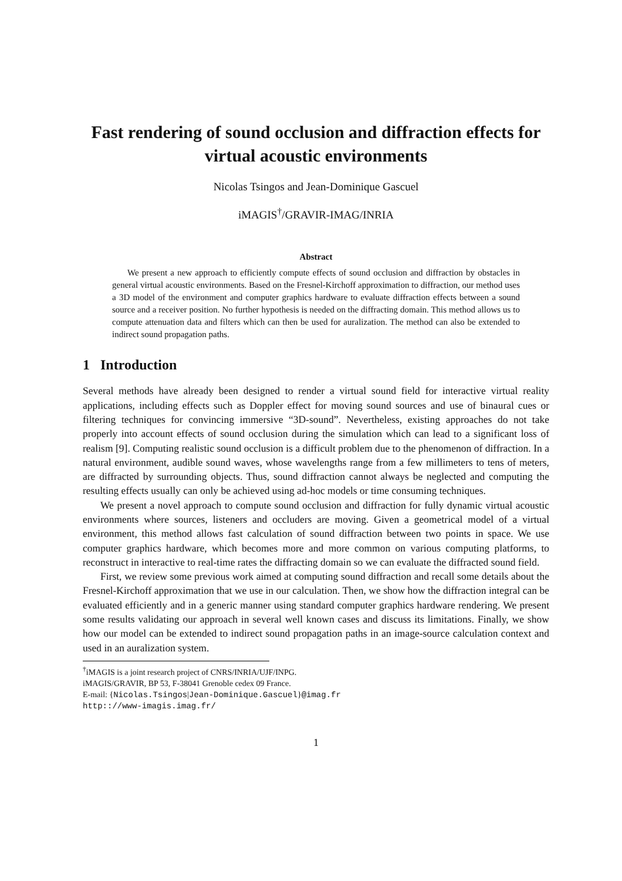Fast rendering of sound occlusion and diffraction effects for virtual acoustic environments
Nicolas Tsingos and Jean-Dominique Gascuel
iMAGIS<sup>†</sup>/GRAVIR-IMAG/INRIA
Abstract
We present a new approach to efficiently compute effects of sound occlusion and diffraction by obstacles in general virtual acoustic environments. Based on the Fresnel-Kirchoff approximation to diffraction, our method uses a 3D model of the environment and computer graphics hardware to evaluate diffraction effects between a sound source and a receiver position. No further hypothesis is needed on the diffracting domain. This method allows us to compute attenuation data and filters which can then be used for auralization. The method can also be extended to indirect sound propagation paths.
1 Introduction
Several methods have already been designed to render a virtual sound field for interactive virtual reality applications, including effects such as Doppler effect for moving sound sources and use of binaural cues or filtering techniques for convincing immersive “3D-sound”. Nevertheless, existing approaches do not take properly into account effects of sound occlusion during the simulation which can lead to a significant loss of realism [9]. Computing realistic sound occlusion is a difficult problem due to the phenomenon of diffraction. In a natural environment, audible sound waves, whose wavelengths range from a few millimeters to tens of meters, are diffracted by surrounding objects. Thus, sound diffraction cannot always be neglected and computing the resulting effects usually can only be achieved using ad-hoc models or time consuming techniques.
We present a novel approach to compute sound occlusion and diffraction for fully dynamic virtual acoustic environments where sources, listeners and occluders are moving. Given a geometrical model of a virtual environment, this method allows fast calculation of sound diffraction between two points in space. We use computer graphics hardware, which becomes more and more common on various computing platforms, to reconstruct in interactive to real-time rates the diffracting domain so we can evaluate the diffracted sound field.
First, we review some previous work aimed at computing sound diffraction and recall some details about the Fresnel-Kirchoff approximation that we use in our calculation. Then, we show how the diffraction integral can be evaluated efficiently and in a generic manner using standard computer graphics hardware rendering. We present some results validating our approach in several well known cases and discuss its limitations. Finally, we show how our model can be extended to indirect sound propagation paths in an image-source calculation context and used in an auralization system.
<sup>†</sup> iMAGIS is a joint research project of CNRS/INRIA/UJF/INPG.
iMAGIS/GRAVIR, BP 53, F-38041 Grenoble cedex 09 France.
E-mail: {Nicolas.Tsingos|Jean-Dominique.Gascuel}@imag.fr
http:://www-imagis.imag.fr/
1